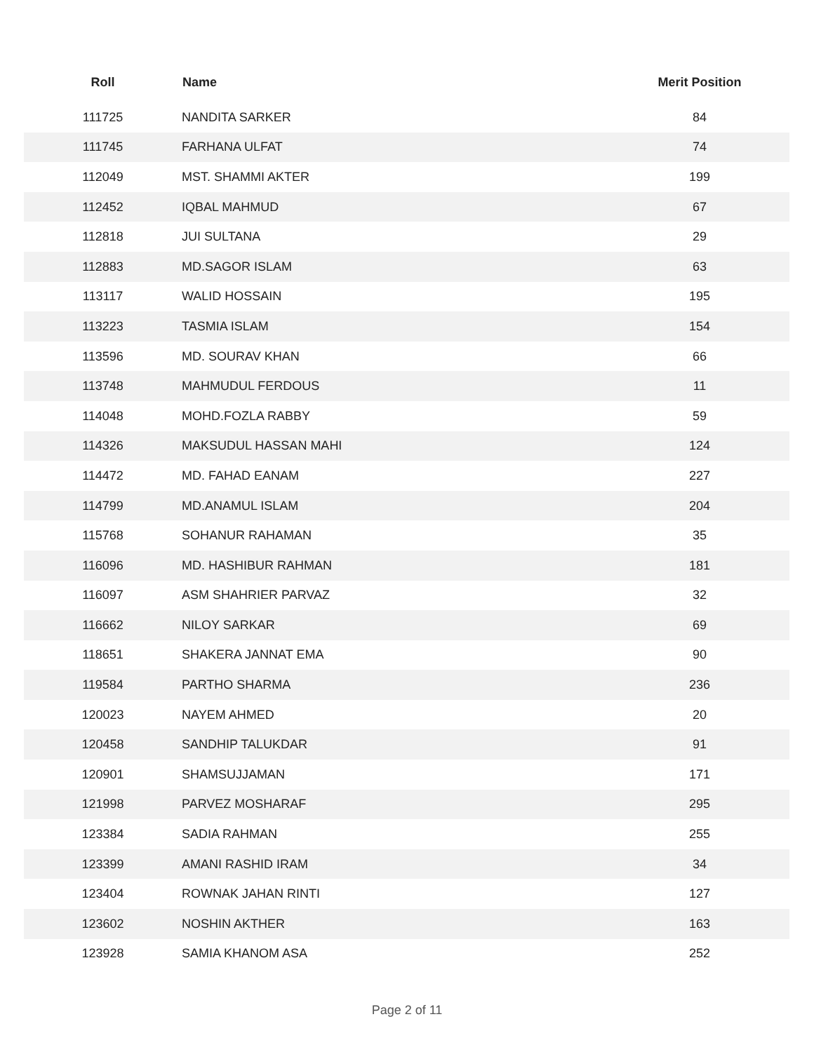| Roll | Name | Merit Position |
| --- | --- | --- |
| 111725 | NANDITA SARKER | 84 |
| 111745 | FARHANA ULFAT | 74 |
| 112049 | MST. SHAMMI AKTER | 199 |
| 112452 | IQBAL MAHMUD | 67 |
| 112818 | JUI SULTANA | 29 |
| 112883 | MD.SAGOR ISLAM | 63 |
| 113117 | WALID HOSSAIN | 195 |
| 113223 | TASMIA ISLAM | 154 |
| 113596 | MD. SOURAV KHAN | 66 |
| 113748 | MAHMUDUL FERDOUS | 11 |
| 114048 | MOHD.FOZLA RABBY | 59 |
| 114326 | MAKSUDUL HASSAN MAHI | 124 |
| 114472 | MD. FAHAD EANAM | 227 |
| 114799 | MD.ANAMUL ISLAM | 204 |
| 115768 | SOHANUR RAHAMAN | 35 |
| 116096 | MD. HASHIBUR RAHMAN | 181 |
| 116097 | ASM SHAHRIER PARVAZ | 32 |
| 116662 | NILOY SARKAR | 69 |
| 118651 | SHAKERA JANNAT EMA | 90 |
| 119584 | PARTHO SHARMA | 236 |
| 120023 | NAYEM AHMED | 20 |
| 120458 | SANDHIP TALUKDAR | 91 |
| 120901 | SHAMSUJJAMAN | 171 |
| 121998 | PARVEZ MOSHARAF | 295 |
| 123384 | SADIA RAHMAN | 255 |
| 123399 | AMANI RASHID IRAM | 34 |
| 123404 | ROWNAK JAHAN RINTI | 127 |
| 123602 | NOSHIN AKTHER | 163 |
| 123928 | SAMIA KHANOM ASA | 252 |
Page 2 of 11